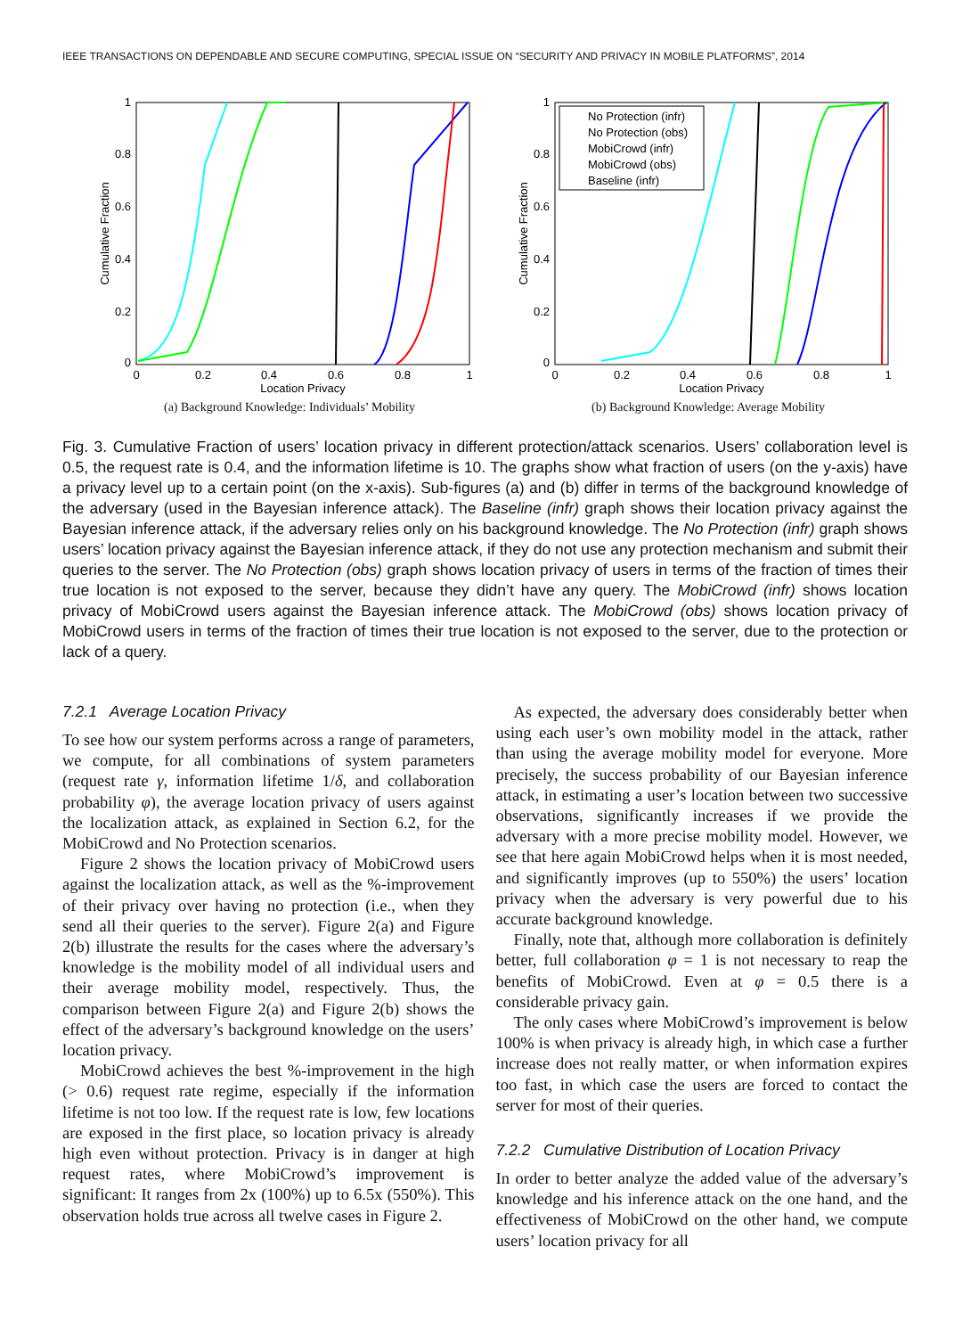IEEE TRANSACTIONS ON DEPENDABLE AND SECURE COMPUTING, SPECIAL ISSUE ON “SECURITY AND PRIVACY IN MOBILE PLATFORMS”, 2014
1
0.8
0.6
0.4
0.2
0
0
0.2
0.4
0.6
0.8
1
Location Privacy
Cumulative Fraction
(a) Background Knowledge: Individuals’ Mobility
1
0.8
0.6
0.4
0.2
0
0
0.2
0.4
0.6
0.8
1
Location Privacy
Cumulative Fraction
No Protection (infr)
No Protection (obs)
MobiCrowd (infr)
MobiCrowd (obs)
Baseline (infr)
(b) Background Knowledge: Average Mobility
Fig. 3. Cumulative Fraction of users’ location privacy in different protection/attack scenarios. Users’ collaboration level is 0.5, the request rate is 0.4, and the information lifetime is 10. The graphs show what fraction of users (on the y-axis) have a privacy level up to a certain point (on the x-axis). Sub-figures (a) and (b) differ in terms of the background knowledge of the adversary (used in the Bayesian inference attack). The Baseline (infr) graph shows their location privacy against the Bayesian inference attack, if the adversary relies only on his background knowledge. The No Protection (infr) graph shows users’ location privacy against the Bayesian inference attack, if they do not use any protection mechanism and submit their queries to the server. The No Protection (obs) graph shows location privacy of users in terms of the fraction of times their true location is not exposed to the server, because they didn’t have any query. The MobiCrowd (infr) shows location privacy of MobiCrowd users against the Bayesian inference attack. The MobiCrowd (obs) shows location privacy of MobiCrowd users in terms of the fraction of times their true location is not exposed to the server, due to the protection or lack of a query.
7.2.1 Average Location Privacy
To see how our system performs across a range of parameters, we compute, for all combinations of system parameters (request rate γ, information lifetime 1/δ, and collaboration probability φ), the average location privacy of users against the localization attack, as explained in Section 6.2, for the MobiCrowd and No Protection scenarios.
Figure 2 shows the location privacy of MobiCrowd users against the localization attack, as well as the %-improvement of their privacy over having no protection (i.e., when they send all their queries to the server). Figure 2(a) and Figure 2(b) illustrate the results for the cases where the adversary’s knowledge is the mobility model of all individual users and their average mobility model, respectively. Thus, the comparison between Figure 2(a) and Figure 2(b) shows the effect of the adversary’s background knowledge on the users’ location privacy.
MobiCrowd achieves the best %-improvement in the high (> 0.6) request rate regime, especially if the information lifetime is not too low. If the request rate is low, few locations are exposed in the first place, so location privacy is already high even without protection. Privacy is in danger at high request rates, where MobiCrowd’s improvement is significant: It ranges from 2x (100%) up to 6.5x (550%). This observation holds true across all twelve cases in Figure 2.
As expected, the adversary does considerably better when using each user’s own mobility model in the attack, rather than using the average mobility model for everyone. More precisely, the success probability of our Bayesian inference attack, in estimating a user’s location between two successive observations, significantly increases if we provide the adversary with a more precise mobility model. However, we see that here again MobiCrowd helps when it is most needed, and significantly improves (up to 550%) the users’ location privacy when the adversary is very powerful due to his accurate background knowledge.
Finally, note that, although more collaboration is definitely better, full collaboration φ = 1 is not necessary to reap the benefits of MobiCrowd. Even at φ = 0.5 there is a considerable privacy gain.
The only cases where MobiCrowd’s improvement is below 100% is when privacy is already high, in which case a further increase does not really matter, or when information expires too fast, in which case the users are forced to contact the server for most of their queries.
7.2.2 Cumulative Distribution of Location Privacy
In order to better analyze the added value of the adversary’s knowledge and his inference attack on the one hand, and the effectiveness of MobiCrowd on the other hand, we compute users’ location privacy for all